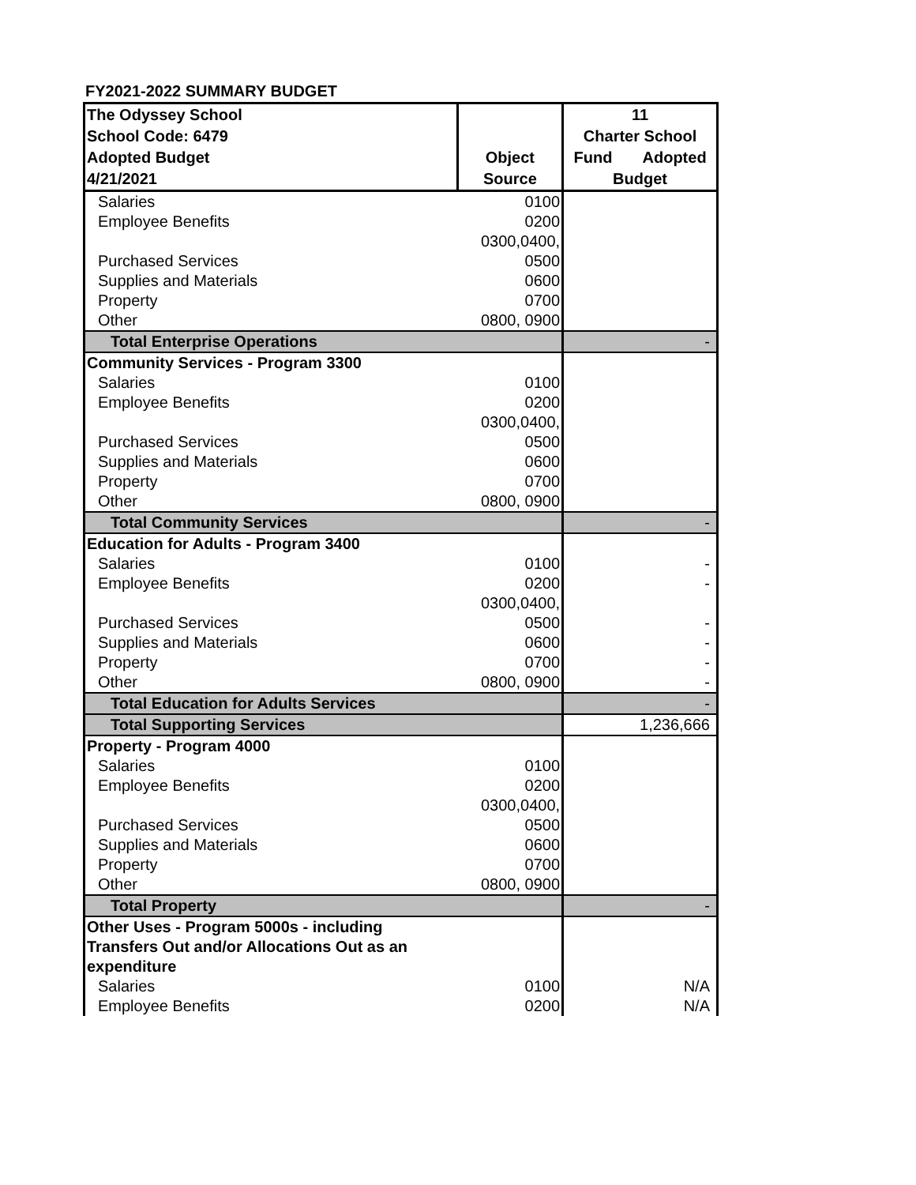FY2021-2022 SUMMARY BUDGET
| The Odyssey School School Code: 6479 Adopted Budget 4/21/2021 | Object Source | 11 Charter School Fund Adopted Budget |
| --- | --- | --- |
| Salaries | 0100 | |
| Employee Benefits | 0200 | |
| Purchased Services | 0300,0400, 0500 | |
| Supplies and Materials | 0600 | |
| Property | 0700 | |
| Other | 0800, 0900 | |
| Total Enterprise Operations | | - |
| Community Services - Program 3300 | | |
| Salaries | 0100 | |
| Employee Benefits | 0200 | |
| Purchased Services | 0300,0400, 0500 | |
| Supplies and Materials | 0600 | |
| Property | 0700 | |
| Other | 0800, 0900 | |
| Total Community Services | | - |
| Education for Adults - Program 3400 | | |
| Salaries | 0100 | - |
| Employee Benefits | 0200 | - |
| Purchased Services | 0300,0400, 0500 | - |
| Supplies and Materials | 0600 | - |
| Property | 0700 | - |
| Other | 0800, 0900 | - |
| Total Education for Adults Services | | - |
| Total Supporting Services | | 1,236,666 |
| Property - Program 4000 | | |
| Salaries | 0100 | |
| Employee Benefits | 0200 | |
| Purchased Services | 0300,0400, 0500 | |
| Supplies and Materials | 0600 | |
| Property | 0700 | |
| Other | 0800, 0900 | |
| Total Property | | - |
| Other Uses - Program 5000s - including Transfers Out and/or Allocations Out as an expenditure | | |
| Salaries | 0100 | N/A |
| Employee Benefits | 0200 | N/A |